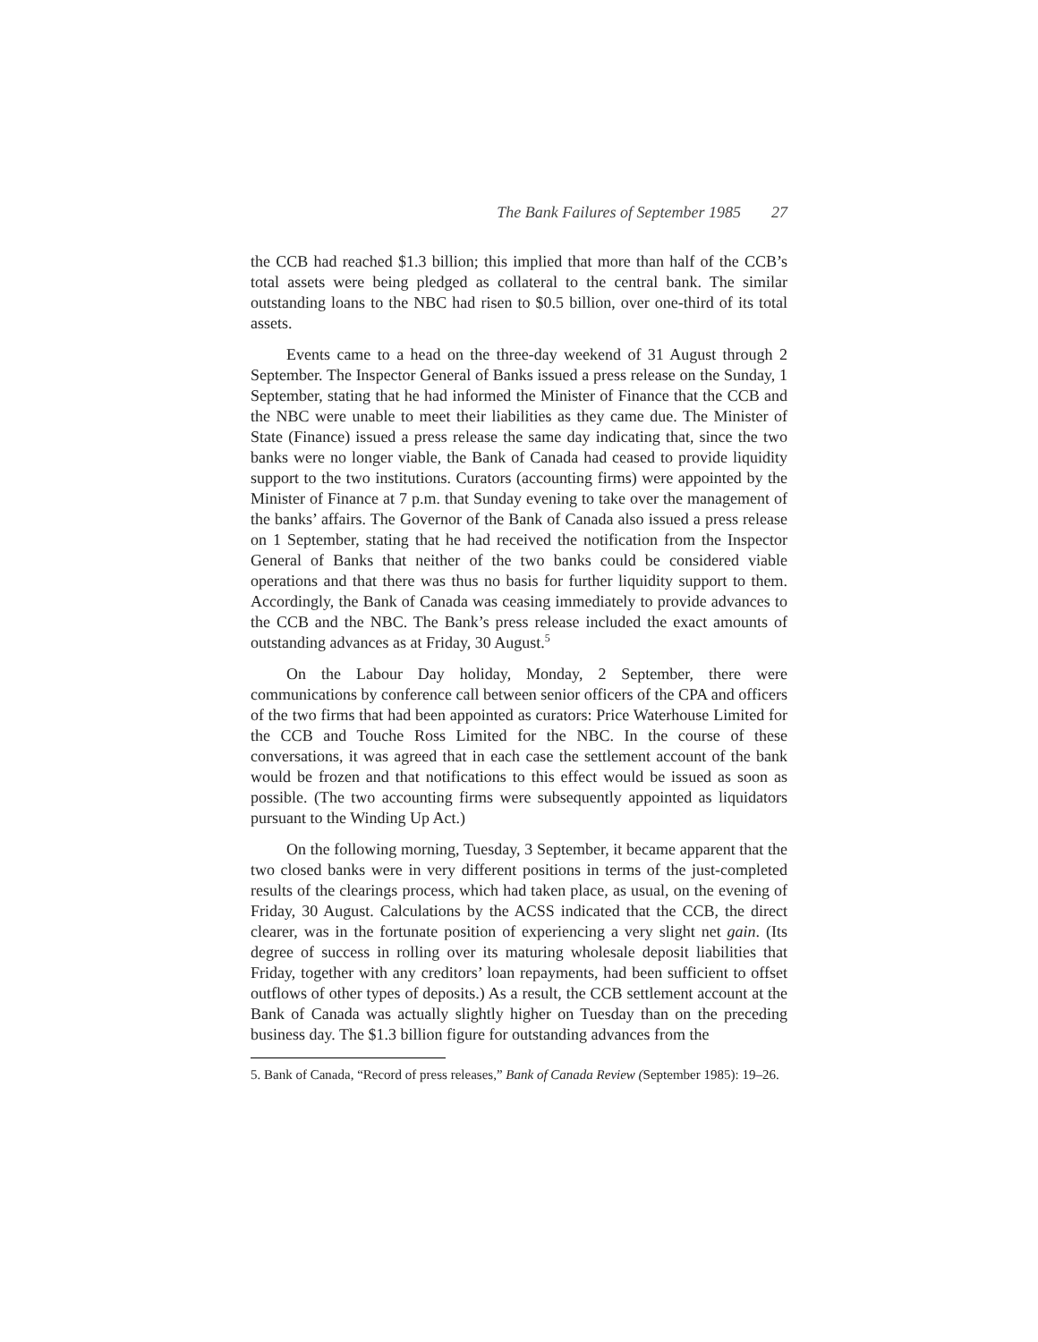The Bank Failures of September 1985 27
the CCB had reached $1.3 billion; this implied that more than half of the CCB’s total assets were being pledged as collateral to the central bank. The similar outstanding loans to the NBC had risen to $0.5 billion, over one-third of its total assets.
Events came to a head on the three-day weekend of 31 August through 2 September. The Inspector General of Banks issued a press release on the Sunday, 1 September, stating that he had informed the Minister of Finance that the CCB and the NBC were unable to meet their liabilities as they came due. The Minister of State (Finance) issued a press release the same day indicating that, since the two banks were no longer viable, the Bank of Canada had ceased to provide liquidity support to the two institutions. Curators (accounting firms) were appointed by the Minister of Finance at 7 p.m. that Sunday evening to take over the management of the banks’ affairs. The Governor of the Bank of Canada also issued a press release on 1 September, stating that he had received the notification from the Inspector General of Banks that neither of the two banks could be considered viable operations and that there was thus no basis for further liquidity support to them. Accordingly, the Bank of Canada was ceasing immediately to provide advances to the CCB and the NBC. The Bank’s press release included the exact amounts of outstanding advances as at Friday, 30 August.<sup>5</sup>
On the Labour Day holiday, Monday, 2 September, there were communications by conference call between senior officers of the CPA and officers of the two firms that had been appointed as curators: Price Waterhouse Limited for the CCB and Touche Ross Limited for the NBC. In the course of these conversations, it was agreed that in each case the settlement account of the bank would be frozen and that notifications to this effect would be issued as soon as possible. (The two accounting firms were subsequently appointed as liquidators pursuant to the Winding Up Act.)
On the following morning, Tuesday, 3 September, it became apparent that the two closed banks were in very different positions in terms of the just-completed results of the clearings process, which had taken place, as usual, on the evening of Friday, 30 August. Calculations by the ACSS indicated that the CCB, the direct clearer, was in the fortunate position of experiencing a very slight net gain. (Its degree of success in rolling over its maturing wholesale deposit liabilities that Friday, together with any creditors’ loan repayments, had been sufficient to offset outflows of other types of deposits.) As a result, the CCB settlement account at the Bank of Canada was actually slightly higher on Tuesday than on the preceding business day. The $1.3 billion figure for outstanding advances from the
5. Bank of Canada, “Record of press releases,” Bank of Canada Review (September 1985): 19–26.